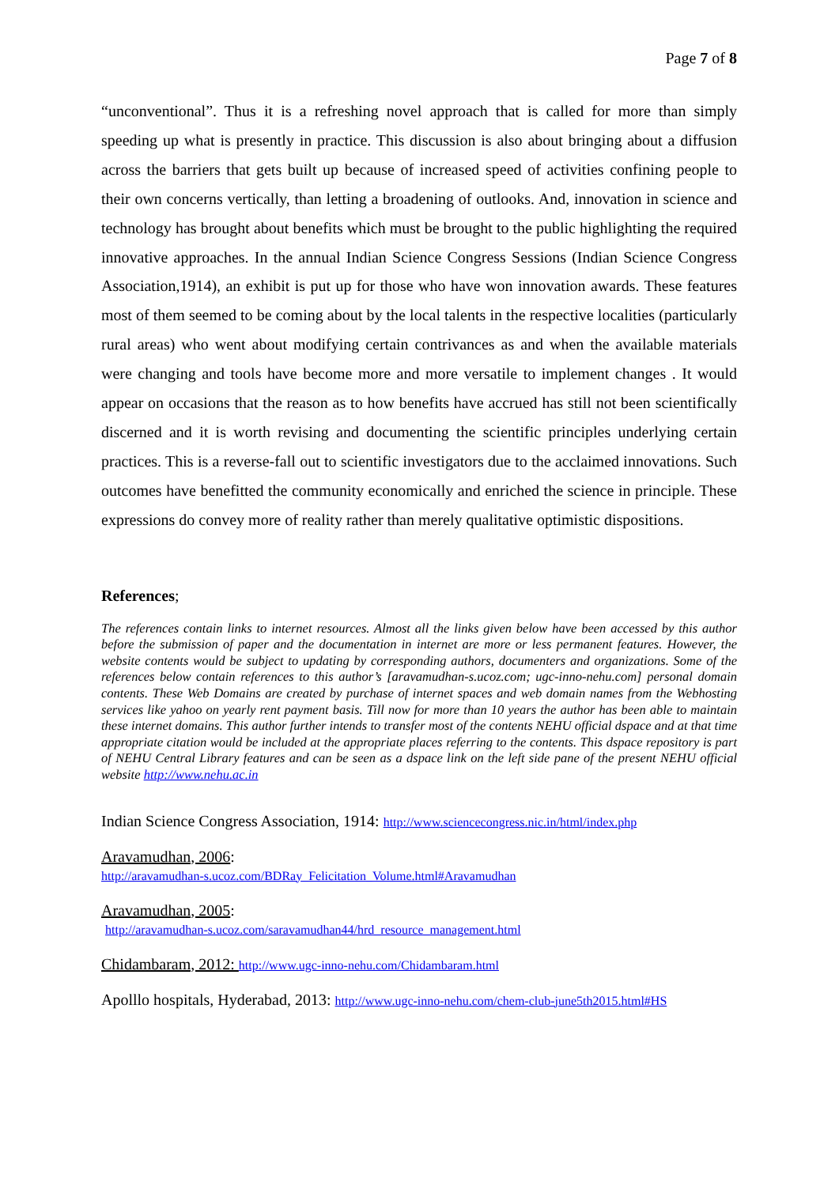Page 7 of 8
“unconventional”. Thus it is a refreshing novel approach that is called for more than simply speeding up what is presently in practice. This discussion is also about bringing about a diffusion across the barriers that gets built up because of increased speed of activities confining people to their own concerns vertically, than letting a broadening of outlooks. And, innovation in science and technology has brought about benefits which must be brought to the public highlighting the required innovative approaches. In the annual Indian Science Congress Sessions (Indian Science Congress Association,1914), an exhibit is put up for those who have won innovation awards. These features most of them seemed to be coming about by the local talents in the respective localities (particularly rural areas) who went about modifying certain contrivances as and when the available materials were changing and tools have become more and more versatile to implement changes . It would appear on occasions that the reason as to how benefits have accrued has still not been scientifically discerned and it is worth revising and documenting the scientific principles underlying certain practices. This is a reverse-fall out to scientific investigators due to the acclaimed innovations. Such outcomes have benefitted the community economically and enriched the science in principle. These expressions do convey more of reality rather than merely qualitative optimistic dispositions.
References;
The references contain links to internet resources. Almost all the links given below have been accessed by this author before the submission of paper and the documentation in internet are more or less permanent features. However, the website contents would be subject to updating by corresponding authors, documenters and organizations. Some of the references below contain references to this author’s [aravamudhan-s.ucoz.com; ugc-inno-nehu.com] personal domain contents. These Web Domains are created by purchase of internet spaces and web domain names from the Webhosting services like yahoo on yearly rent payment basis. Till now for more than 10 years the author has been able to maintain these internet domains. This author further intends to transfer most of the contents NEHU official dspace and at that time appropriate citation would be included at the appropriate places referring to the contents. This dspace repository is part of NEHU Central Library features and can be seen as a dspace link on the left side pane of the present NEHU official website http://www.nehu.ac.in
Indian Science Congress Association, 1914: http://www.sciencecongress.nic.in/html/index.php
Aravamudhan, 2006:
http://aravamudhan-s.ucoz.com/BDRay_Felicitation_Volume.html#Aravamudhan
Aravamudhan, 2005:
http://aravamudhan-s.ucoz.com/saravamudhan44/hrd_resource_management.html
Chidambaram, 2012: http://www.ugc-inno-nehu.com/Chidambaram.html
Apolllo hospitals, Hyderabad, 2013: http://www.ugc-inno-nehu.com/chem-club-june5th2015.html#HS